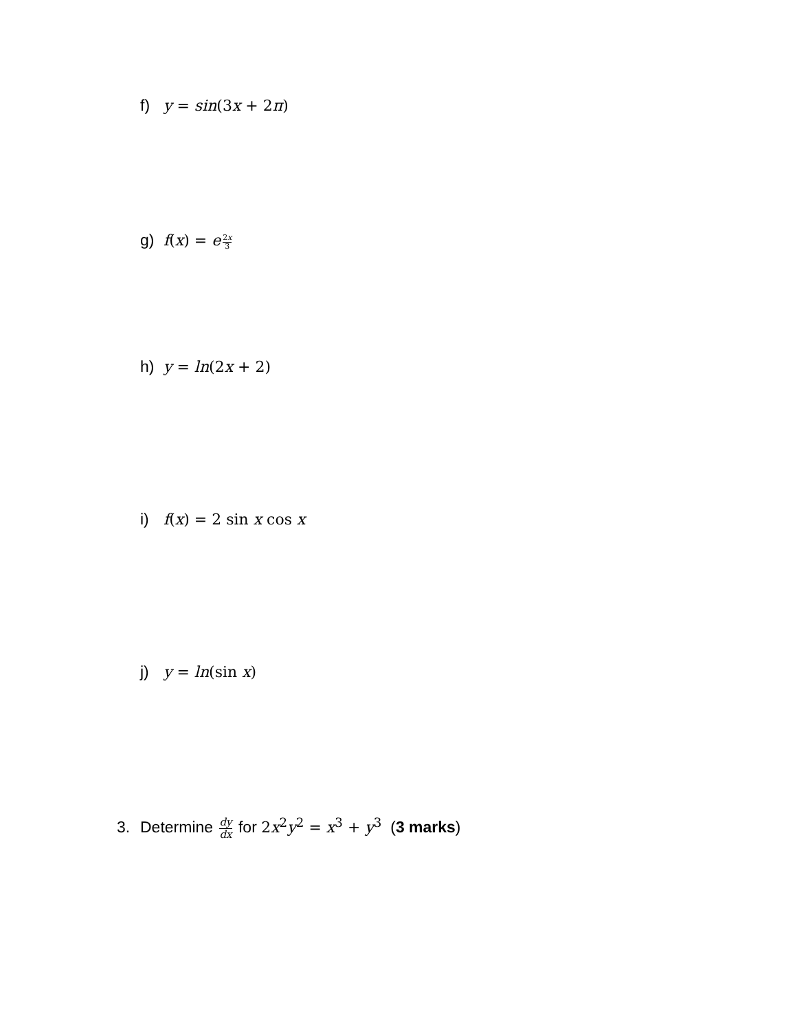f) y = sin(3x + 2π)
g) f(x) = e<sup>2x 3</sup>
h) y = ln(2x + 2)
i) f(x) = 2 sin x cos x
j) y = ln(sin x)
3. Determine dy dx for 2x<sup>2</sup>y<sup>2</sup> = x<sup>3</sup> + y<sup>3</sup> (3 marks)